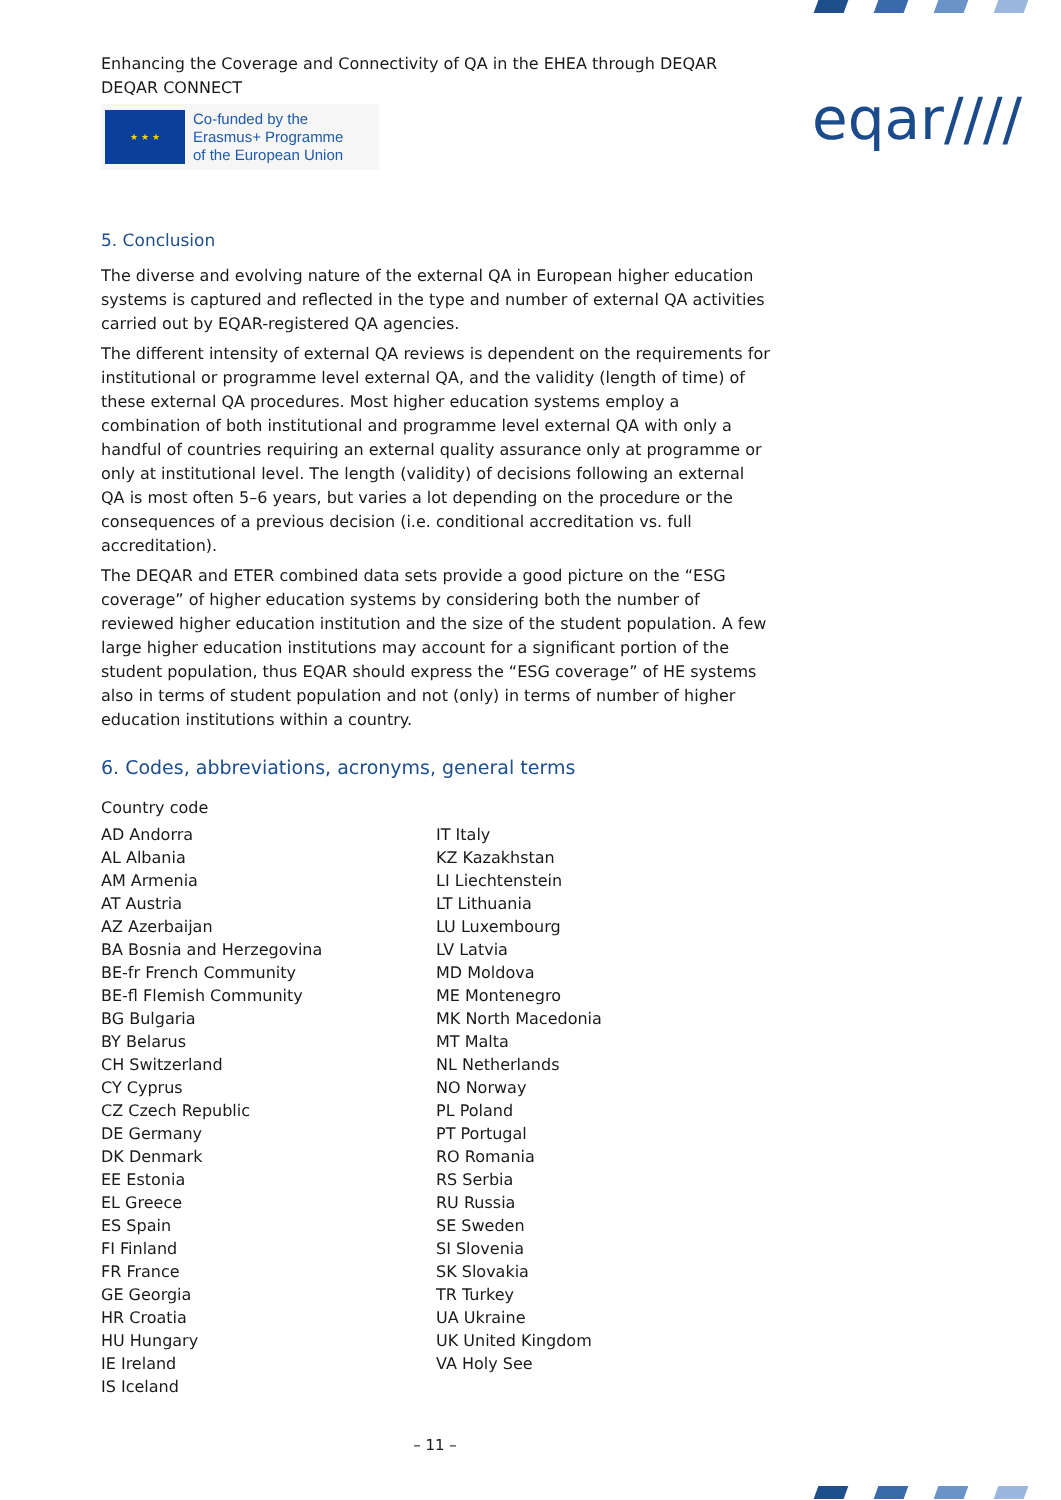eqar////
Enhancing the Coverage and Connectivity of QA in the EHEA through DEQAR
DEQAR CONNECT
★ ★ ★
Co-funded by the
Erasmus+ Programme
of the European Union
5. Conclusion
The diverse and evolving nature of the external QA in European higher education systems is captured and reflected in the type and number of external QA activities carried out by EQAR-registered QA agencies.
The different intensity of external QA reviews is dependent on the requirements for institutional or programme level external QA, and the validity (length of time) of these external QA procedures. Most higher education systems employ a combination of both institutional and programme level external QA with only a handful of countries requiring an external quality assurance only at programme or only at institutional level. The length (validity) of decisions following an external QA is most often 5–6 years, but varies a lot depending on the procedure or the consequences of a previous decision (i.e. conditional accreditation vs. full accreditation).
The DEQAR and ETER combined data sets provide a good picture on the “ESG coverage” of higher education systems by considering both the number of reviewed higher education institution and the size of the student population. A few large higher education institutions may account for a significant portion of the student population, thus EQAR should express the “ESG coverage” of HE systems also in terms of student population and not (only) in terms of number of higher education institutions within a country.
6. Codes, abbreviations, acronyms, general terms
Country code
AD Andorra
AL Albania
AM Armenia
AT Austria
AZ Azerbaijan
BA Bosnia and Herzegovina
BE-fr French Community
BE-fl Flemish Community
BG Bulgaria
BY Belarus
CH Switzerland
CY Cyprus
CZ Czech Republic
DE Germany
DK Denmark
EE Estonia
EL Greece
ES Spain
FI Finland
FR France
GE Georgia
HR Croatia
HU Hungary
IE Ireland
IS Iceland
IT Italy
KZ Kazakhstan
LI Liechtenstein
LT Lithuania
LU Luxembourg
LV Latvia
MD Moldova
ME Montenegro
MK North Macedonia
MT Malta
NL Netherlands
NO Norway
PL Poland
PT Portugal
RO Romania
RS Serbia
RU Russia
SE Sweden
SI Slovenia
SK Slovakia
TR Turkey
UA Ukraine
UK United Kingdom
VA Holy See
– 11 –